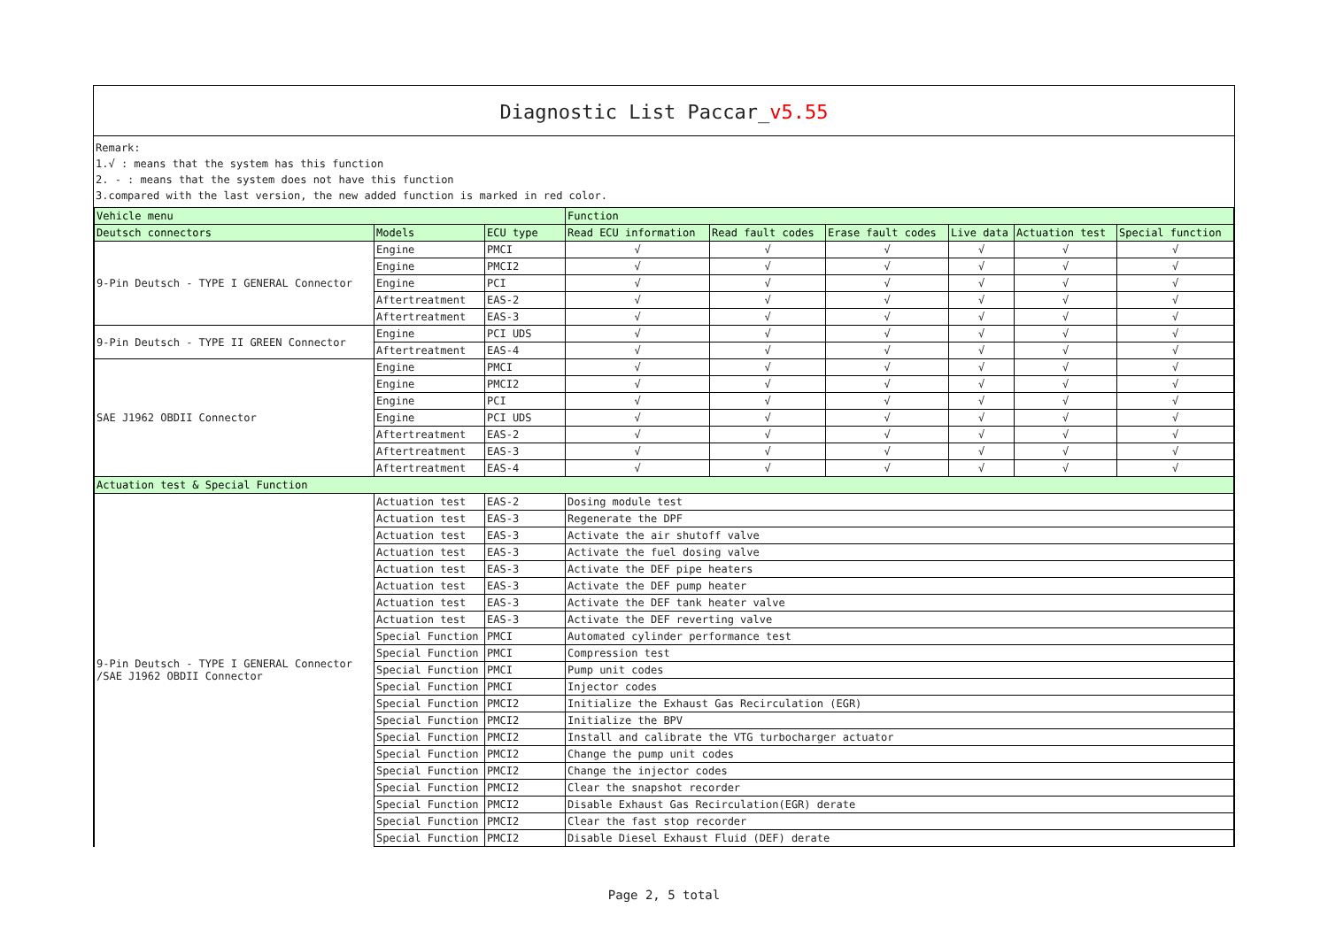Diagnostic List Paccar_v5.55
Remark:
1.√ : means that the system has this function
2. - : means that the system does not have this function
3.compared with the last version, the new added function is marked in red color.
| Vehicle menu | | | Function | | | | | |
| --- | --- | --- | --- | --- | --- | --- | --- | --- |
| Deutsch connectors | Models | ECU type | Read ECU information | Read fault codes | Erase fault codes | Live data | Actuation test | Special function |
| 9-Pin Deutsch - TYPE I GENERAL Connector | Engine | PMCI | √ | √ | √ | √ | √ | √ |
| | Engine | PMCI2 | √ | √ | √ | √ | √ | √ |
| | Engine | PCI | √ | √ | √ | √ | √ | √ |
| | Aftertreatment | EAS-2 | √ | √ | √ | √ | √ | √ |
| | Aftertreatment | EAS-3 | √ | √ | √ | √ | √ | √ |
| 9-Pin Deutsch - TYPE II GREEN Connector | Engine | PCI UDS | √ | √ | √ | √ | √ | √ |
| | Aftertreatment | EAS-4 | √ | √ | √ | √ | √ | √ |
| SAE J1962 OBDII Connector | Engine | PMCI | √ | √ | √ | √ | √ | √ |
| | Engine | PMCI2 | √ | √ | √ | √ | √ | √ |
| | Engine | PCI | √ | √ | √ | √ | √ | √ |
| | Engine | PCI UDS | √ | √ | √ | √ | √ | √ |
| | Aftertreatment | EAS-2 | √ | √ | √ | √ | √ | √ |
| | Aftertreatment | EAS-3 | √ | √ | √ | √ | √ | √ |
| | Aftertreatment | EAS-4 | √ | √ | √ | √ | √ | √ |
| Actuation test & Special Function | | | | | | | | |
| 9-Pin Deutsch - TYPE I GENERAL Connector /SAE J1962 OBDII Connector | Actuation test | EAS-2 | Dosing module test | | | | | |
| | Actuation test | EAS-3 | Regenerate the DPF | | | | | |
| | Actuation test | EAS-3 | Activate the air shutoff valve | | | | | |
| | Actuation test | EAS-3 | Activate the fuel dosing valve | | | | | |
| | Actuation test | EAS-3 | Activate the DEF pipe heaters | | | | | |
| | Actuation test | EAS-3 | Activate the DEF pump heater | | | | | |
| | Actuation test | EAS-3 | Activate the DEF tank heater valve | | | | | |
| | Actuation test | EAS-3 | Activate the DEF reverting valve | | | | | |
| | Special Function | PMCI | Automated cylinder performance test | | | | | |
| | Special Function | PMCI | Compression test | | | | | |
| | Special Function | PMCI | Pump unit codes | | | | | |
| | Special Function | PMCI | Injector codes | | | | | |
| | Special Function | PMCI2 | Initialize the Exhaust Gas Recirculation (EGR) | | | | | |
| | Special Function | PMCI2 | Initialize the BPV | | | | | |
| | Special Function | PMCI2 | Install and calibrate the VTG turbocharger actuator | | | | | |
| | Special Function | PMCI2 | Change the pump unit codes | | | | | |
| | Special Function | PMCI2 | Change the injector codes | | | | | |
| | Special Function | PMCI2 | Clear the snapshot recorder | | | | | |
| | Special Function | PMCI2 | Disable Exhaust Gas Recirculation(EGR) derate | | | | | |
| | Special Function | PMCI2 | Clear the fast stop recorder | | | | | |
| | Special Function | PMCI2 | Disable Diesel Exhaust Fluid (DEF) derate | | | | | |
Page 2, 5 total